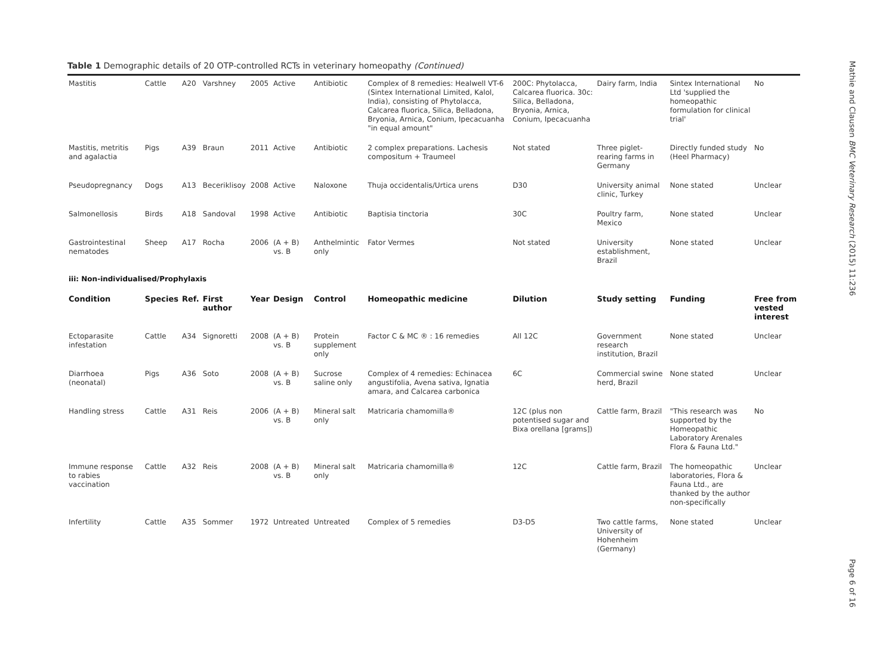Table 1 Demographic details of 20 OTP-controlled RCTs in veterinary homeopathy (Continued)
| Mastitis | Cattle | A20 | Varshney | 2005 | Active | Antibiotic | Complex of 8 remedies: Healwell VT-6 (Sintex International Limited, Kalol, India), consisting of Phytolacca, Calcarea fluorica, Silica, Belladona, Bryonia, Arnica, Conium, Ipecacuanha "in equal amount" | 200C: Phytolacca, Calcarea fluorica. 30c: Silica, Belladona, Bryonia, Arnica, Conium, Ipecacuanha | Dairy farm, India | Sintex International Ltd 'supplied the homeopathic formulation for clinical trial' | No |
| Mastitis, metritis and agalactia | Pigs | A39 | Braun | 2011 | Active | Antibiotic | 2 complex preparations. Lachesis compositum + Traumeel | Not stated | Three piglet-rearing farms in Germany | Directly funded study (Heel Pharmacy) | No |
| Pseudopregnancy | Dogs | A13 | Beceriklisoy | 2008 | Active | Naloxone | Thuja occidentalis/Urtica urens | D30 | University animal clinic, Turkey | None stated | Unclear |
| Salmonellosis | Birds | A18 | Sandoval | 1998 | Active | Antibiotic | Baptisia tinctoria | 30C | Poultry farm, Mexico | None stated | Unclear |
| Gastrointestinal nematodes | Sheep | A17 | Rocha | 2006 | (A + B) vs. B | Anthelmintic only | Fator Vermes | Not stated | University establishment, Brazil | None stated | Unclear |
| iii: Non-individualised/Prophylaxis | | | | | | | | | | | |
| Condition | Species | Ref. | First author | Year | Design | Control | Homeopathic medicine | Dilution | Study setting | Funding | Free from vested interest |
| Ectoparasite infestation | Cattle | A34 | Signoretti | 2008 | (A + B) vs. B | Protein supplement only | Factor C & MC ® : 16 remedies | All 12C | Government research institution, Brazil | None stated | Unclear |
| Diarrhoea (neonatal) | Pigs | A36 | Soto | 2008 | (A + B) vs. B | Sucrose saline only | Complex of 4 remedies: Echinacea angustifolia, Avena sativa, Ignatia amara, and Calcarea carbonica | 6C | Commercial swine herd, Brazil | None stated | Unclear |
| Handling stress | Cattle | A31 | Reis | 2006 | (A + B) vs. B | Mineral salt only | Matricaria chamomilla® | 12C (plus non potentised sugar and Bixa orellana [grams]) | Cattle farm, Brazil | "This research was supported by the Homeopathic Laboratory Arenales Flora & Fauna Ltd." | No |
| Immune response to rabies vaccination | Cattle | A32 | Reis | 2008 | (A + B) vs. B | Mineral salt only | Matricaria chamomilla® | 12C | Cattle farm, Brazil | The homeopathic laboratories, Flora & Fauna Ltd., are thanked by the author non-specifically | Unclear |
| Infertility | Cattle | A35 | Sommer | 1972 | Untreated | Untreated | Complex of 5 remedies | D3-D5 | Two cattle farms, University of Hohenheim (Germany) | None stated | Unclear |
Mathie and Clausen BMC Veterinary Research (2015) 11:236
Page 6 of 16